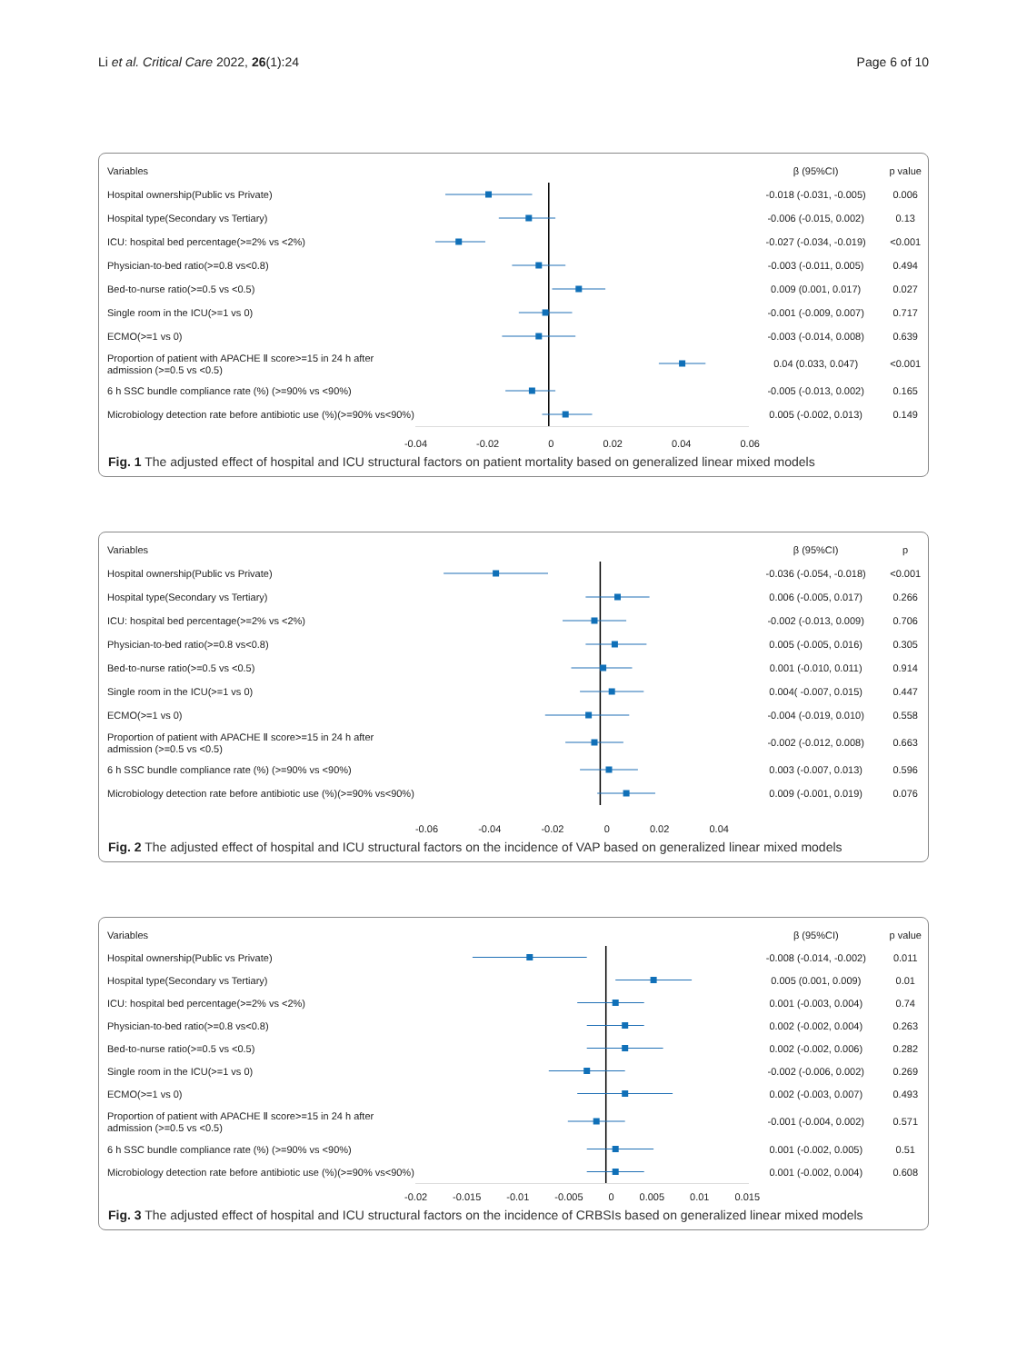Li et al. Critical Care 2022, 26(1):24 Page 6 of 10
| Variables | | β (95%CI) | p value |
| Hospital ownership(Public vs Private) | | -0.018 (-0.031, -0.005) | 0.006 |
| Hospital type(Secondary vs Tertiary) | | -0.006 (-0.015, 0.002) | 0.13 |
| ICU: hospital bed percentage(>=2% vs <2%) | | -0.027 (-0.034, -0.019) | <0.001 |
| Physician-to-bed ratio(>=0.8 vs<0.8) | | -0.003 (-0.011, 0.005) | 0.494 |
| Bed-to-nurse ratio(>=0.5 vs <0.5) | | 0.009 (0.001, 0.017) | 0.027 |
| Single room in the ICU(>=1 vs 0) | | -0.001 (-0.009, 0.007) | 0.717 |
| ECMO(>=1 vs 0) | | -0.003 (-0.014, 0.008) | 0.639 |
| Proportion of patient with APACHE Ⅱ score>=15 in 24 h after admission (>=0.5 vs <0.5) | | 0.04 (0.033, 0.047) | <0.001 |
| 6 h SSC bundle compliance rate (%) (>=90% vs <90%) | | -0.005 (-0.013, 0.002) | 0.165 |
| Microbiology detection rate before antibiotic use (%)(>=90% vs<90%) | | 0.005 (-0.002, 0.013) | 0.149 |
| | -0.04 -0.02 0 0.02 0.04 0.06 | | |
Fig. 1 The adjusted effect of hospital and ICU structural factors on patient mortality based on generalized linear mixed models
| Variables | | β (95%CI) | p |
| Hospital ownership(Public vs Private) | | -0.036 (-0.054, -0.018) | <0.001 |
| Hospital type(Secondary vs Tertiary) | | 0.006 (-0.005, 0.017) | 0.266 |
| ICU: hospital bed percentage(>=2% vs <2%) | | -0.002 (-0.013, 0.009) | 0.706 |
| Physician-to-bed ratio(>=0.8 vs<0.8) | | 0.005 (-0.005, 0.016) | 0.305 |
| Bed-to-nurse ratio(>=0.5 vs <0.5) | | 0.001 (-0.010, 0.011) | 0.914 |
| Single room in the ICU(>=1 vs 0) | | 0.004( -0.007, 0.015) | 0.447 |
| ECMO(>=1 vs 0) | | -0.004 (-0.019, 0.010) | 0.558 |
| Proportion of patient with APACHE Ⅱ score>=15 in 24 h after admission (>=0.5 vs <0.5) | | -0.002 (-0.012, 0.008) | 0.663 |
| 6 h SSC bundle compliance rate (%) (>=90% vs <90%) | | 0.003 (-0.007, 0.013) | 0.596 |
| Microbiology detection rate before antibiotic use (%)(>=90% vs<90%) | | 0.009 (-0.001, 0.019) | 0.076 |
| | -0.06 -0.04 -0.02 0 0.02 0.04 | | |
Fig. 2 The adjusted effect of hospital and ICU structural factors on the incidence of VAP based on generalized linear mixed models
| Variables | | β (95%CI) | p value |
| Hospital ownership(Public vs Private) | | -0.008 (-0.014, -0.002) | 0.011 |
| Hospital type(Secondary vs Tertiary) | | 0.005 (0.001, 0.009) | 0.01 |
| ICU: hospital bed percentage(>=2% vs <2%) | | 0.001 (-0.003, 0.004) | 0.74 |
| Physician-to-bed ratio(>=0.8 vs<0.8) | | 0.002 (-0.002, 0.004) | 0.263 |
| Bed-to-nurse ratio(>=0.5 vs <0.5) | | 0.002 (-0.002, 0.006) | 0.282 |
| Single room in the ICU(>=1 vs 0) | | -0.002 (-0.006, 0.002) | 0.269 |
| ECMO(>=1 vs 0) | | 0.002 (-0.003, 0.007) | 0.493 |
| Proportion of patient with APACHE Ⅱ score>=15 in 24 h after admission (>=0.5 vs <0.5) | | -0.001 (-0.004, 0.002) | 0.571 |
| 6 h SSC bundle compliance rate (%) (>=90% vs <90%) | | 0.001 (-0.002, 0.005) | 0.51 |
| Microbiology detection rate before antibiotic use (%)(>=90% vs<90%) | | 0.001 (-0.002, 0.004) | 0.608 |
| | -0.02 -0.015 -0.01 -0.005 0 0.005 0.01 0.015 | | |
Fig. 3 The adjusted effect of hospital and ICU structural factors on the incidence of CRBSIs based on generalized linear mixed models